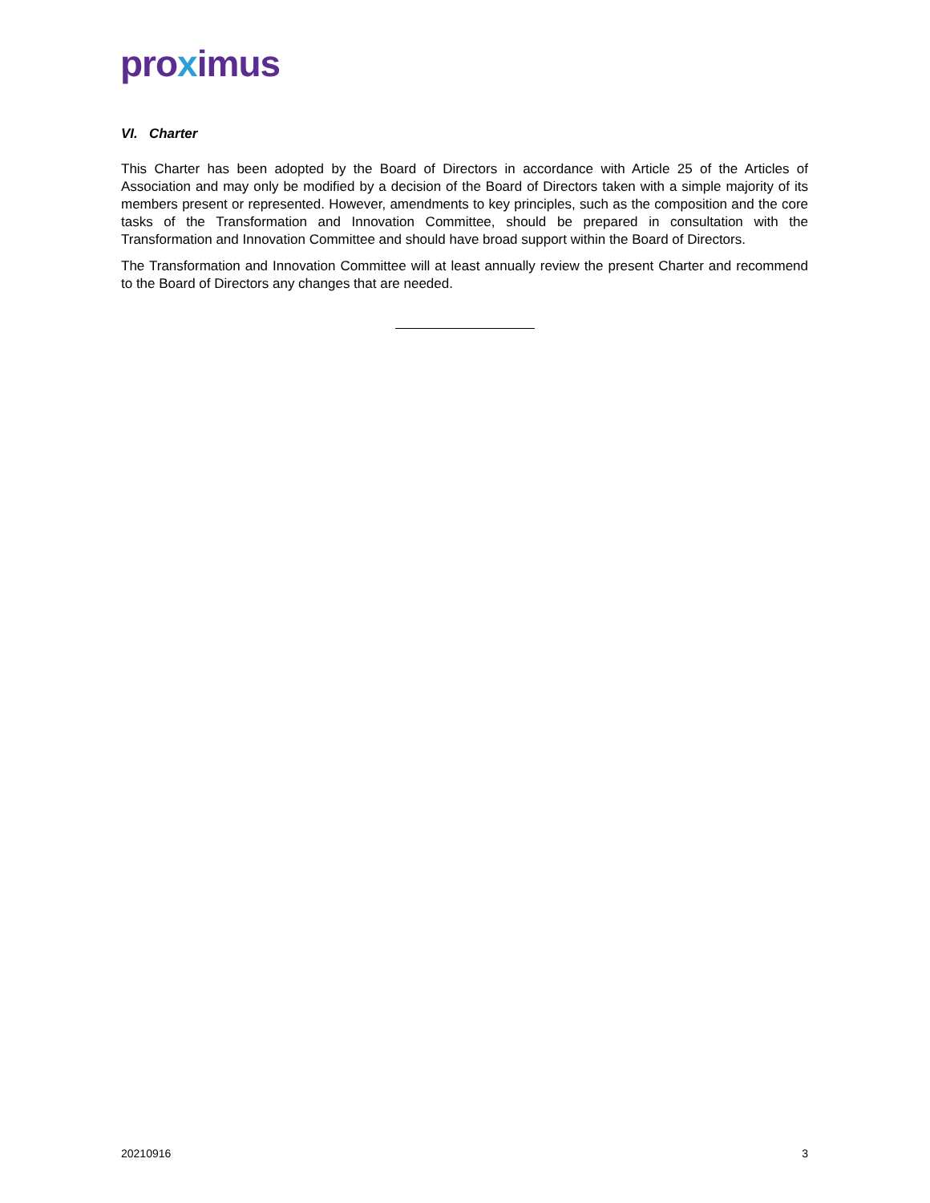proximus
VI. Charter
This Charter has been adopted by the Board of Directors in accordance with Article 25 of the Articles of Association and may only be modified by a decision of the Board of Directors taken with a simple majority of its members present or represented. However, amendments to key principles, such as the composition and the core tasks of the Transformation and Innovation Committee, should be prepared in consultation with the Transformation and Innovation Committee and should have broad support within the Board of Directors.
The Transformation and Innovation Committee will at least annually review the present Charter and recommend to the Board of Directors any changes that are needed.
20210916 3